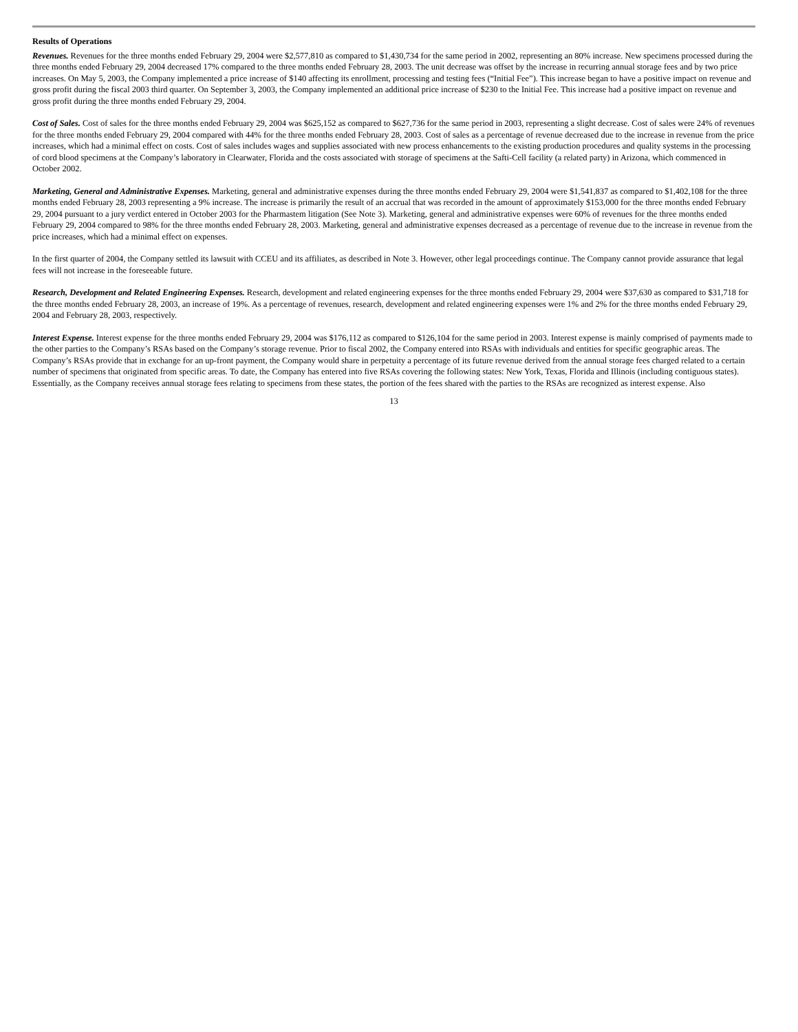Results of Operations
Revenues. Revenues for the three months ended February 29, 2004 were $2,577,810 as compared to $1,430,734 for the same period in 2002, representing an 80% increase. New specimens processed during the three months ended February 29, 2004 decreased 17% compared to the three months ended February 28, 2003. The unit decrease was offset by the increase in recurring annual storage fees and by two price increases. On May 5, 2003, the Company implemented a price increase of $140 affecting its enrollment, processing and testing fees (“Initial Fee”). This increase began to have a positive impact on revenue and gross profit during the fiscal 2003 third quarter. On September 3, 2003, the Company implemented an additional price increase of $230 to the Initial Fee. This increase had a positive impact on revenue and gross profit during the three months ended February 29, 2004.
Cost of Sales. Cost of sales for the three months ended February 29, 2004 was $625,152 as compared to $627,736 for the same period in 2003, representing a slight decrease. Cost of sales were 24% of revenues for the three months ended February 29, 2004 compared with 44% for the three months ended February 28, 2003. Cost of sales as a percentage of revenue decreased due to the increase in revenue from the price increases, which had a minimal effect on costs. Cost of sales includes wages and supplies associated with new process enhancements to the existing production procedures and quality systems in the processing of cord blood specimens at the Company’s laboratory in Clearwater, Florida and the costs associated with storage of specimens at the Safti-Cell facility (a related party) in Arizona, which commenced in October 2002.
Marketing, General and Administrative Expenses. Marketing, general and administrative expenses during the three months ended February 29, 2004 were $1,541,837 as compared to $1,402,108 for the three months ended February 28, 2003 representing a 9% increase. The increase is primarily the result of an accrual that was recorded in the amount of approximately $153,000 for the three months ended February 29, 2004 pursuant to a jury verdict entered in October 2003 for the Pharmastem litigation (See Note 3). Marketing, general and administrative expenses were 60% of revenues for the three months ended February 29, 2004 compared to 98% for the three months ended February 28, 2003. Marketing, general and administrative expenses decreased as a percentage of revenue due to the increase in revenue from the price increases, which had a minimal effect on expenses.
In the first quarter of 2004, the Company settled its lawsuit with CCEU and its affiliates, as described in Note 3. However, other legal proceedings continue. The Company cannot provide assurance that legal fees will not increase in the foreseeable future.
Research, Development and Related Engineering Expenses. Research, development and related engineering expenses for the three months ended February 29, 2004 were $37,630 as compared to $31,718 for the three months ended February 28, 2003, an increase of 19%. As a percentage of revenues, research, development and related engineering expenses were 1% and 2% for the three months ended February 29, 2004 and February 28, 2003, respectively.
Interest Expense. Interest expense for the three months ended February 29, 2004 was $176,112 as compared to $126,104 for the same period in 2003. Interest expense is mainly comprised of payments made to the other parties to the Company’s RSAs based on the Company’s storage revenue. Prior to fiscal 2002, the Company entered into RSAs with individuals and entities for specific geographic areas. The Company’s RSAs provide that in exchange for an up-front payment, the Company would share in perpetuity a percentage of its future revenue derived from the annual storage fees charged related to a certain number of specimens that originated from specific areas. To date, the Company has entered into five RSAs covering the following states: New York, Texas, Florida and Illinois (including contiguous states). Essentially, as the Company receives annual storage fees relating to specimens from these states, the portion of the fees shared with the parties to the RSAs are recognized as interest expense. Also
13